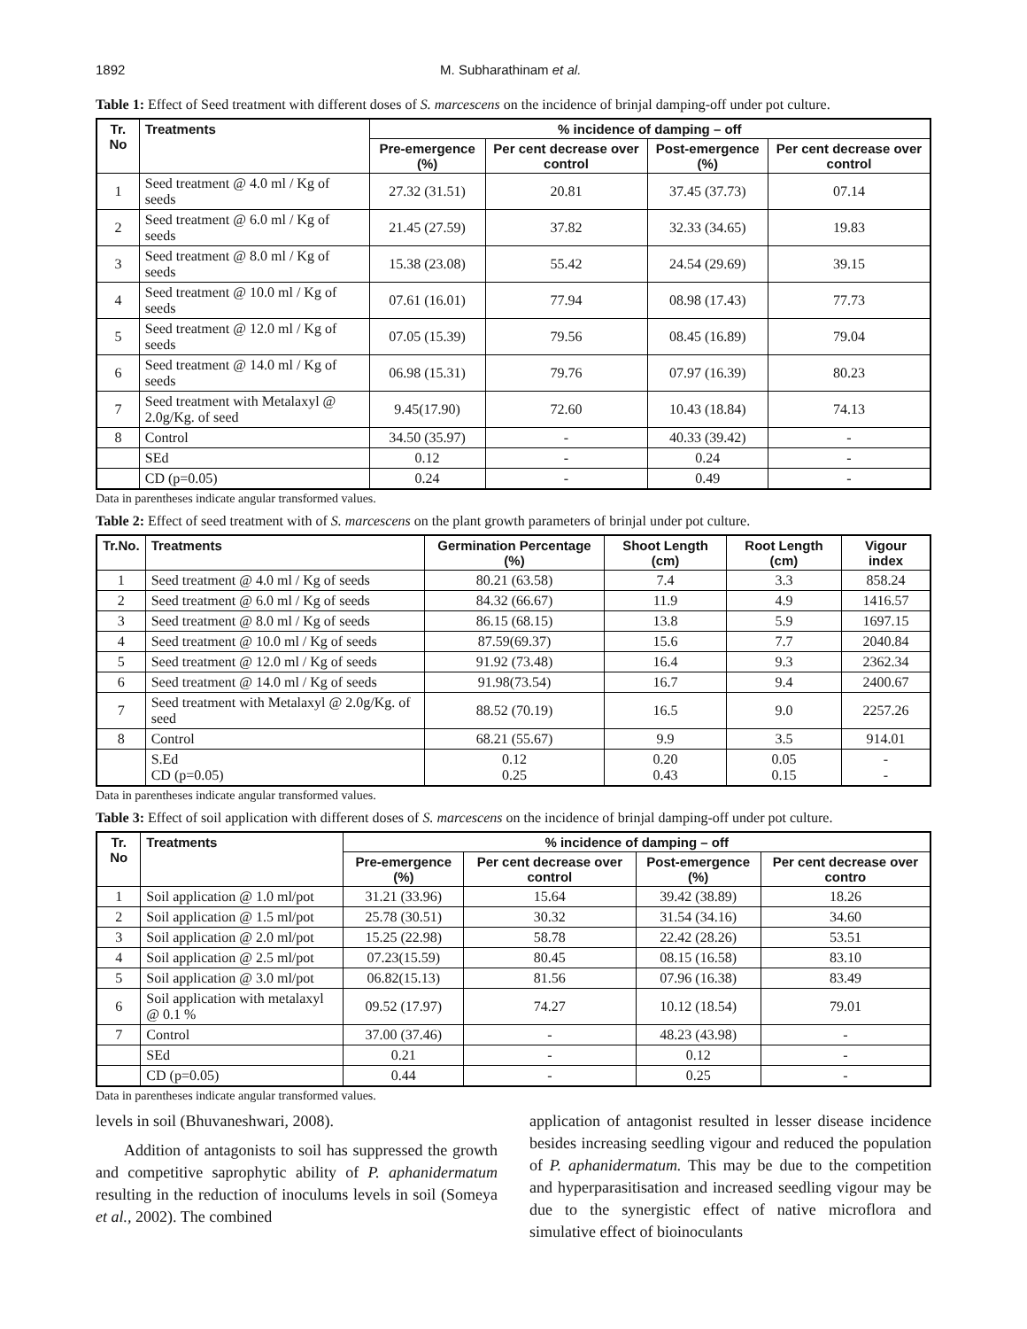1892 M. Subharathinam et al.
Table 1: Effect of Seed treatment with different doses of S. marcescens on the incidence of brinjal damping-off under pot culture.
| Tr. No | Treatments | % incidence of damping – off | | | |
| --- | --- | --- | --- | --- | --- |
| | | Pre-emergence (%) | Per cent decrease over control | Post-emergence (%) | Per cent decrease over control |
| 1 | Seed treatment @ 4.0 ml / Kg of seeds | 27.32 (31.51) | 20.81 | 37.45 (37.73) | 07.14 |
| 2 | Seed treatment @ 6.0 ml / Kg of seeds | 21.45 (27.59) | 37.82 | 32.33 (34.65) | 19.83 |
| 3 | Seed treatment @ 8.0 ml / Kg of seeds | 15.38 (23.08) | 55.42 | 24.54 (29.69) | 39.15 |
| 4 | Seed treatment @ 10.0 ml / Kg of seeds | 07.61 (16.01) | 77.94 | 08.98 (17.43) | 77.73 |
| 5 | Seed treatment @ 12.0 ml / Kg of seeds | 07.05 (15.39) | 79.56 | 08.45 (16.89) | 79.04 |
| 6 | Seed treatment @ 14.0 ml / Kg of seeds | 06.98 (15.31) | 79.76 | 07.97 (16.39) | 80.23 |
| 7 | Seed treatment with Metalaxyl @ 2.0g/Kg. of seed | 9.45(17.90) | 72.60 | 10.43 (18.84) | 74.13 |
| 8 | Control | 34.50 (35.97) | - | 40.33 (39.42) | - |
| | SEd | 0.12 | - | 0.24 | - |
| | CD (p=0.05) | 0.24 | - | 0.49 | - |
Data in parentheses indicate angular transformed values.
Table 2: Effect of seed treatment with of S. marcescens on the plant growth parameters of brinjal under pot culture.
| Tr.No. | Treatments | Germination Percentage (%) | Shoot Length (cm) | Root Length (cm) | Vigour index |
| --- | --- | --- | --- | --- | --- |
| 1 | Seed treatment @ 4.0 ml / Kg of seeds | 80.21 (63.58) | 7.4 | 3.3 | 858.24 |
| 2 | Seed treatment @ 6.0 ml / Kg of seeds | 84.32 (66.67) | 11.9 | 4.9 | 1416.57 |
| 3 | Seed treatment @ 8.0 ml / Kg of seeds | 86.15 (68.15) | 13.8 | 5.9 | 1697.15 |
| 4 | Seed treatment @ 10.0 ml / Kg of seeds | 87.59(69.37) | 15.6 | 7.7 | 2040.84 |
| 5 | Seed treatment @ 12.0 ml / Kg of seeds | 91.92 (73.48) | 16.4 | 9.3 | 2362.34 |
| 6 | Seed treatment @ 14.0 ml / Kg of seeds | 91.98(73.54) | 16.7 | 9.4 | 2400.67 |
| 7 | Seed treatment with Metalaxyl @ 2.0g/Kg. of seed | 88.52 (70.19) | 16.5 | 9.0 | 2257.26 |
| 8 | Control | 68.21 (55.67) | 9.9 | 3.5 | 914.01 |
| | S.Ed CD (p=0.05) | 0.12 0.25 | 0.20 0.43 | 0.05 0.15 | - - |
Data in parentheses indicate angular transformed values.
Table 3: Effect of soil application with different doses of S. marcescens on the incidence of brinjal damping-off under pot culture.
| Tr. No | Treatments | % incidence of damping – off | | | |
| --- | --- | --- | --- | --- | --- |
| | | Pre-emergence (%) | Per cent decrease over control | Post-emergence (%) | Per cent decrease over contro |
| 1 | Soil application @ 1.0 ml/pot | 31.21 (33.96) | 15.64 | 39.42 (38.89) | 18.26 |
| 2 | Soil application @ 1.5 ml/pot | 25.78 (30.51) | 30.32 | 31.54 (34.16) | 34.60 |
| 3 | Soil application @ 2.0 ml/pot | 15.25 (22.98) | 58.78 | 22.42 (28.26) | 53.51 |
| 4 | Soil application @ 2.5 ml/pot | 07.23(15.59) | 80.45 | 08.15 (16.58) | 83.10 |
| 5 | Soil application @ 3.0 ml/pot | 06.82(15.13) | 81.56 | 07.96 (16.38) | 83.49 |
| 6 | Soil application with metalaxyl @ 0.1 % | 09.52 (17.97) | 74.27 | 10.12 (18.54) | 79.01 |
| 7 | Control | 37.00 (37.46) | - | 48.23 (43.98) | - |
| | SEd | 0.21 | - | 0.12 | - |
| | CD (p=0.05) | 0.44 | - | 0.25 | - |
Data in parentheses indicate angular transformed values.
levels in soil (Bhuvaneshwari, 2008).
Addition of antagonists to soil has suppressed the growth and competitive saprophytic ability of P. aphanidermatum resulting in the reduction of inoculums levels in soil (Someya et al., 2002). The combined
application of antagonist resulted in lesser disease incidence besides increasing seedling vigour and reduced the population of P. aphanidermatum. This may be due to the competition and hyperparasitisation and increased seedling vigour may be due to the synergistic effect of native microflora and simulative effect of bioinoculants